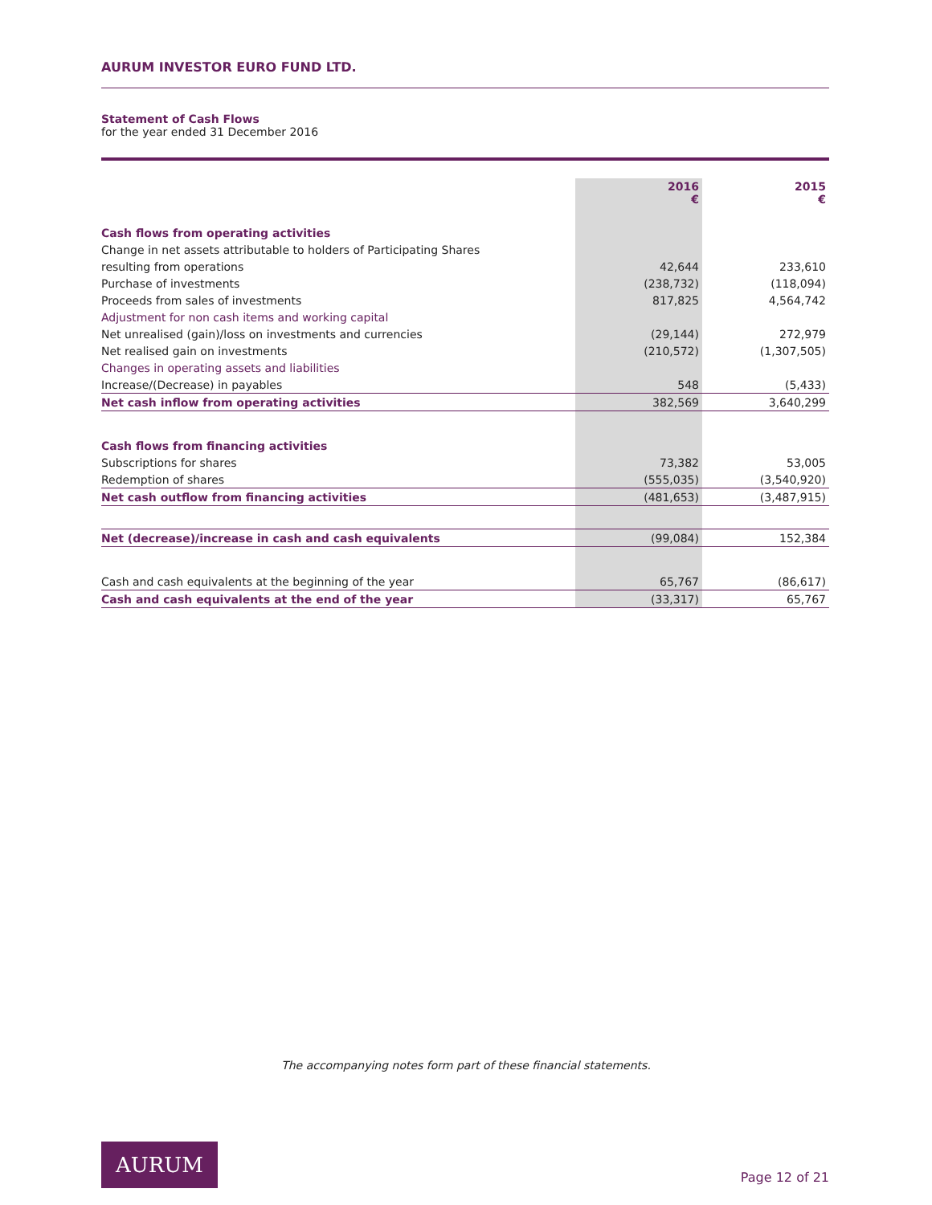AURUM INVESTOR EURO FUND LTD.
Statement of Cash Flows
for the year ended 31 December 2016
| | 2016 € | 2015 € |
| --- | --- | --- |
| Cash flows from operating activities | | |
| Change in net assets attributable to holders of Participating Shares | | |
| resulting from operations | 42,644 | 233,610 |
| Purchase of investments | (238,732) | (118,094) |
| Proceeds from sales of investments | 817,825 | 4,564,742 |
| Adjustment for non cash items and working capital | | |
| Net unrealised (gain)/loss on investments and currencies | (29,144) | 272,979 |
| Net realised gain on investments | (210,572) | (1,307,505) |
| Changes in operating assets and liabilities | | |
| Increase/(Decrease) in payables | 548 | (5,433) |
| Net cash inflow from operating activities | 382,569 | 3,640,299 |
| Cash flows from financing activities | | |
| Subscriptions for shares | 73,382 | 53,005 |
| Redemption of shares | (555,035) | (3,540,920) |
| Net cash outflow from financing activities | (481,653) | (3,487,915) |
| Net (decrease)/increase in cash and cash equivalents | (99,084) | 152,384 |
| Cash and cash equivalents at the beginning of the year | 65,767 | (86,617) |
| Cash and cash equivalents at the end of the year | (33,317) | 65,767 |
The accompanying notes form part of these financial statements.
AURUM
Page 12 of 21